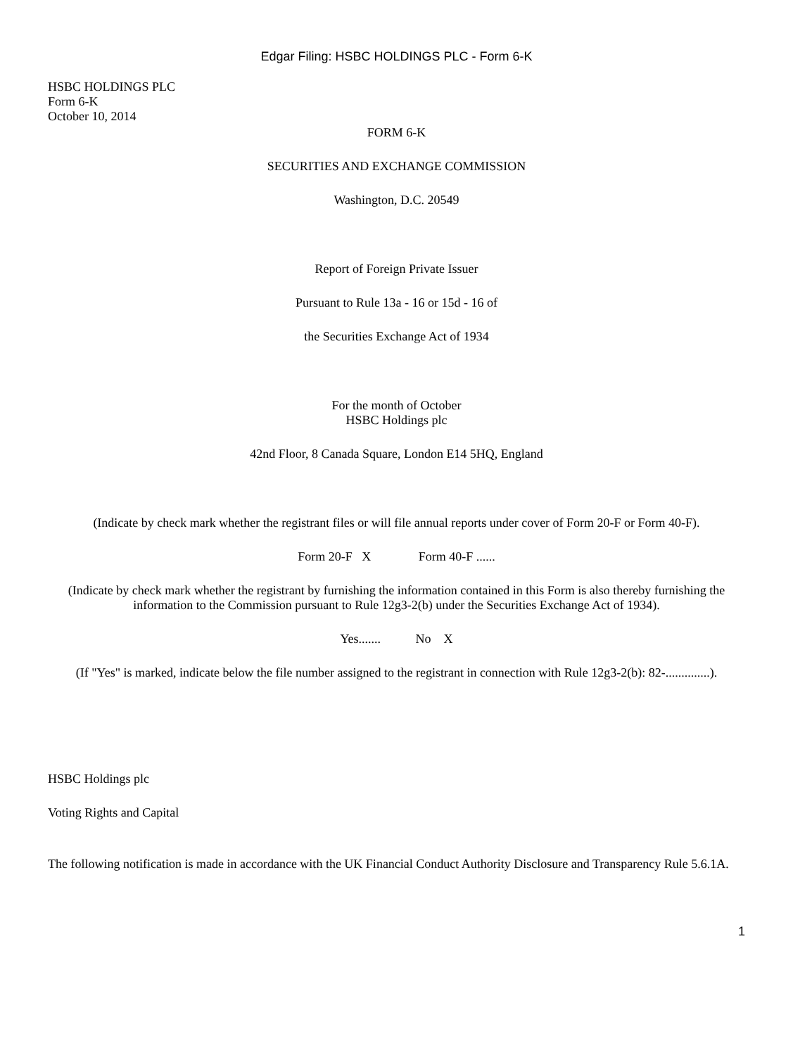Edgar Filing: HSBC HOLDINGS PLC - Form 6-K
HSBC HOLDINGS PLC
Form 6-K
October 10, 2014
FORM 6-K
SECURITIES AND EXCHANGE COMMISSION
Washington, D.C. 20549
Report of Foreign Private Issuer
Pursuant to Rule 13a - 16 or 15d - 16 of
the Securities Exchange Act of 1934
For the month of October
HSBC Holdings plc
42nd Floor, 8 Canada Square, London E14 5HQ, England
(Indicate by check mark whether the registrant files or will file annual reports under cover of Form 20-F or Form 40-F).
Form 20-F X Form 40-F ......
(Indicate by check mark whether the registrant by furnishing the information contained in this Form is also thereby furnishing the information to the Commission pursuant to Rule 12g3-2(b) under the Securities Exchange Act of 1934).
Yes....... No X
(If "Yes" is marked, indicate below the file number assigned to the registrant in connection with Rule 12g3-2(b): 82-..............).
HSBC Holdings plc
Voting Rights and Capital
The following notification is made in accordance with the UK Financial Conduct Authority Disclosure and Transparency Rule 5.6.1A.
1